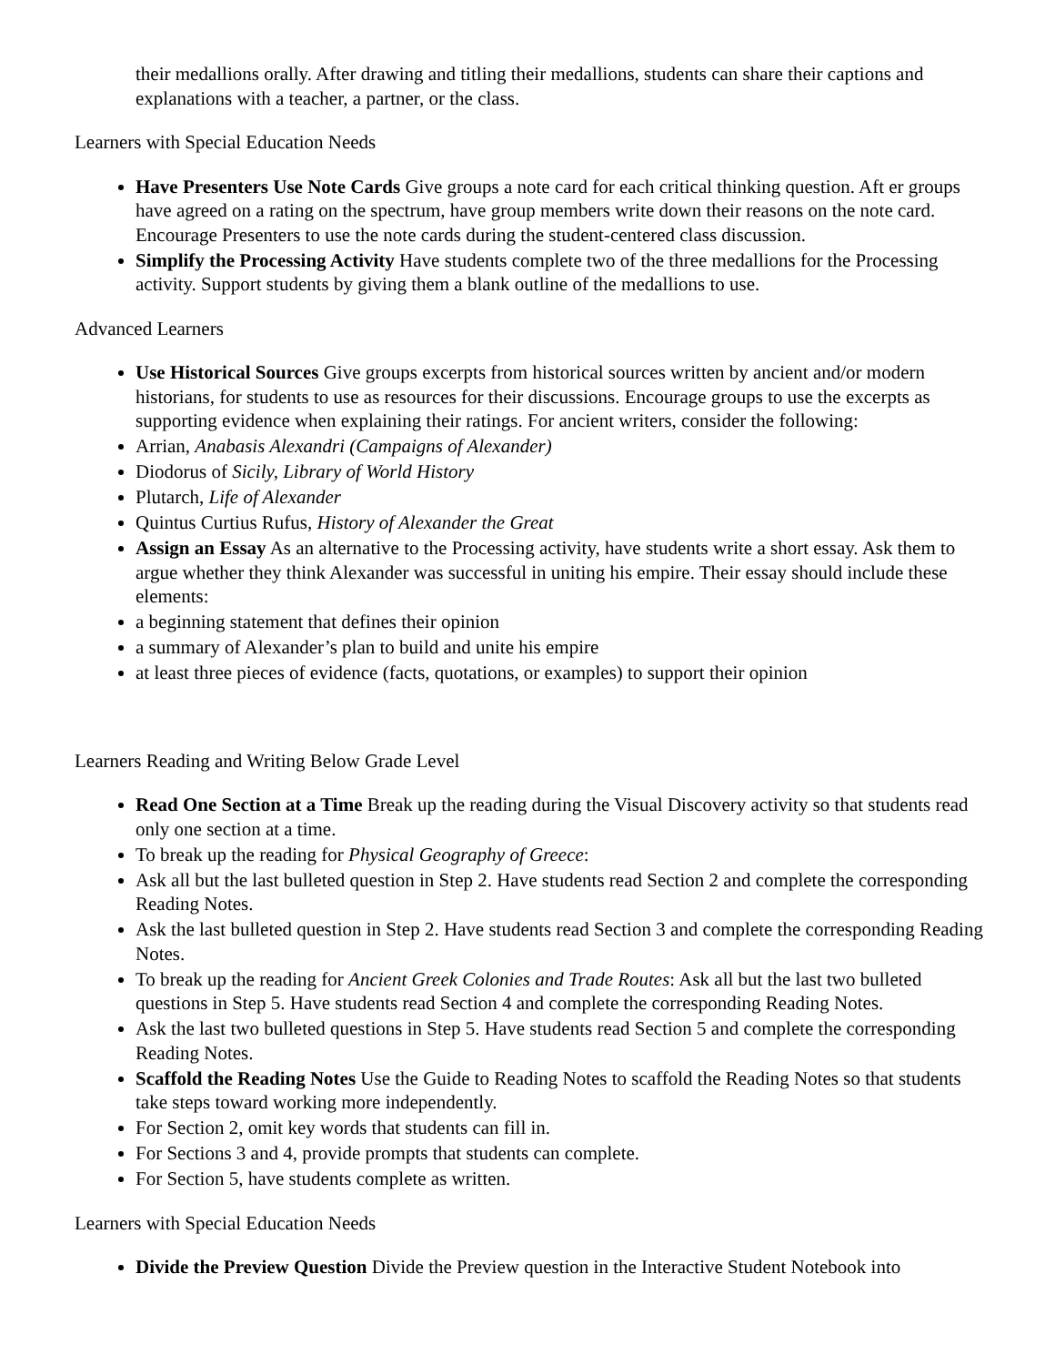their medallions orally. After drawing and titling their medallions, students can share their captions and explanations with a teacher, a partner, or the class.
Learners with Special Education Needs
Have Presenters Use Note Cards Give groups a note card for each critical thinking question. Aft er groups have agreed on a rating on the spectrum, have group members write down their reasons on the note card. Encourage Presenters to use the note cards during the student-centered class discussion.
Simplify the Processing Activity Have students complete two of the three medallions for the Processing activity. Support students by giving them a blank outline of the medallions to use.
Advanced Learners
Use Historical Sources Give groups excerpts from historical sources written by ancient and/or modern historians, for students to use as resources for their discussions. Encourage groups to use the excerpts as supporting evidence when explaining their ratings. For ancient writers, consider the following:
Arrian, Anabasis Alexandri (Campaigns of Alexander)
Diodorus of Sicily, Library of World History
Plutarch, Life of Alexander
Quintus Curtius Rufus, History of Alexander the Great
Assign an Essay As an alternative to the Processing activity, have students write a short essay. Ask them to argue whether they think Alexander was successful in uniting his empire. Their essay should include these elements:
a beginning statement that defines their opinion
a summary of Alexander’s plan to build and unite his empire
at least three pieces of evidence (facts, quotations, or examples) to support their opinion
Learners Reading and Writing Below Grade Level
Read One Section at a Time Break up the reading during the Visual Discovery activity so that students read only one section at a time.
To break up the reading for Physical Geography of Greece:
Ask all but the last bulleted question in Step 2. Have students read Section 2 and complete the corresponding Reading Notes.
Ask the last bulleted question in Step 2. Have students read Section 3 and complete the corresponding Reading Notes.
To break up the reading for Ancient Greek Colonies and Trade Routes: Ask all but the last two bulleted questions in Step 5. Have students read Section 4 and complete the corresponding Reading Notes.
Ask the last two bulleted questions in Step 5. Have students read Section 5 and complete the corresponding Reading Notes.
Scaffold the Reading Notes Use the Guide to Reading Notes to scaffold the Reading Notes so that students take steps toward working more independently.
For Section 2, omit key words that students can fill in.
For Sections 3 and 4, provide prompts that students can complete.
For Section 5, have students complete as written.
Learners with Special Education Needs
Divide the Preview Question Divide the Preview question in the Interactive Student Notebook into